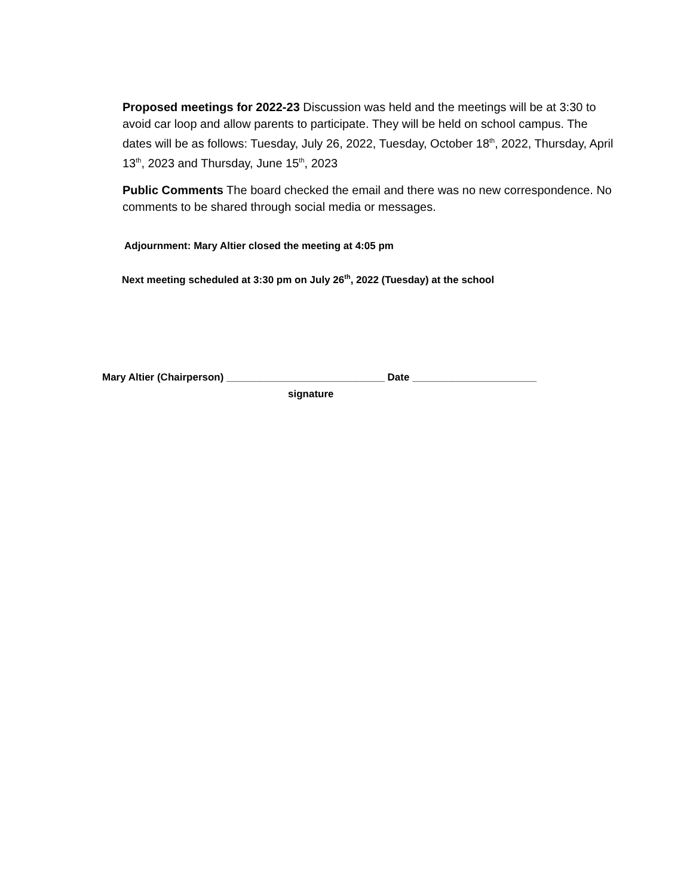Proposed meetings for 2022-23 Discussion was held and the meetings will be at 3:30 to avoid car loop and allow parents to participate. They will be held on school campus. The dates will be as follows: Tuesday, July 26, 2022, Tuesday, October 18<sup>th</sup>, 2022, Thursday, April 13<sup>th</sup>, 2023 and Thursday, June 15<sup>th</sup>, 2023
Public Comments The board checked the email and there was no new correspondence. No comments to be shared through social media or messages.
Adjournment: Mary Altier closed the meeting at 4:05 pm
Next meeting scheduled at 3:30 pm on July 26<sup>th</sup>, 2022 (Tuesday) at the school
Mary Altier (Chairperson) ____________________________ Date ______________________
signature